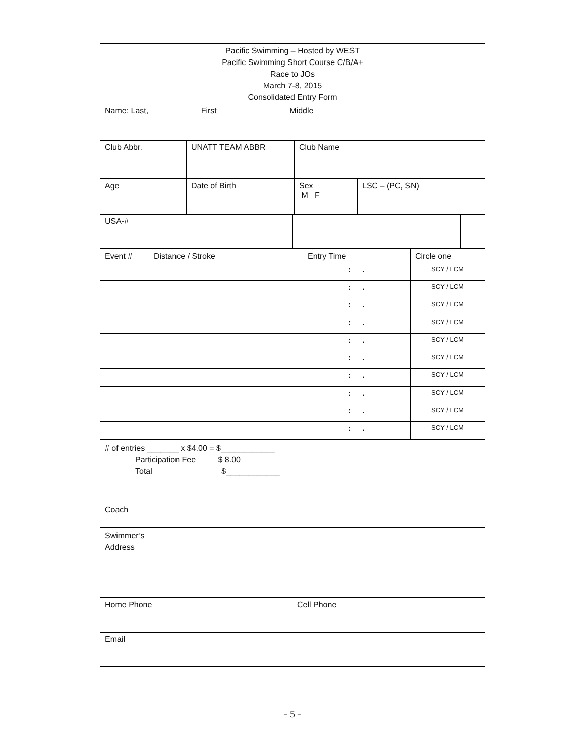| Pacific Swimming – Hosted by WEST Pacific Swimming Short Course C/B/A+ Race to JOs March 7-8, 2015 Consolidated Entry Form |
| Name: Last, First Middle |
| Club Abbr. | UNATT TEAM ABBR | Club Name |
| Age | Date of Birth | Sex M F | LSC – (PC, SN) |
| USA-# | | | | | | | | | | | | | | |
| Event # | Distance / Stroke | Entry Time | Circle one |
| | | : . | SCY / LCM |
| | | : . | SCY / LCM |
| | | : . | SCY / LCM |
| | | : . | SCY / LCM |
| | | : . | SCY / LCM |
| | | : . | SCY / LCM |
| | | : . | SCY / LCM |
| | | : . | SCY / LCM |
| | | : . | SCY / LCM |
| | | : . | SCY / LCM |
| # of entries _______ x $4.00 = $____________ Participation Fee $ 8.00 Total $____________ |
| Coach |
| Swimmer’s Address |
| Home Phone | Cell Phone |
| Email | |
- 5 -